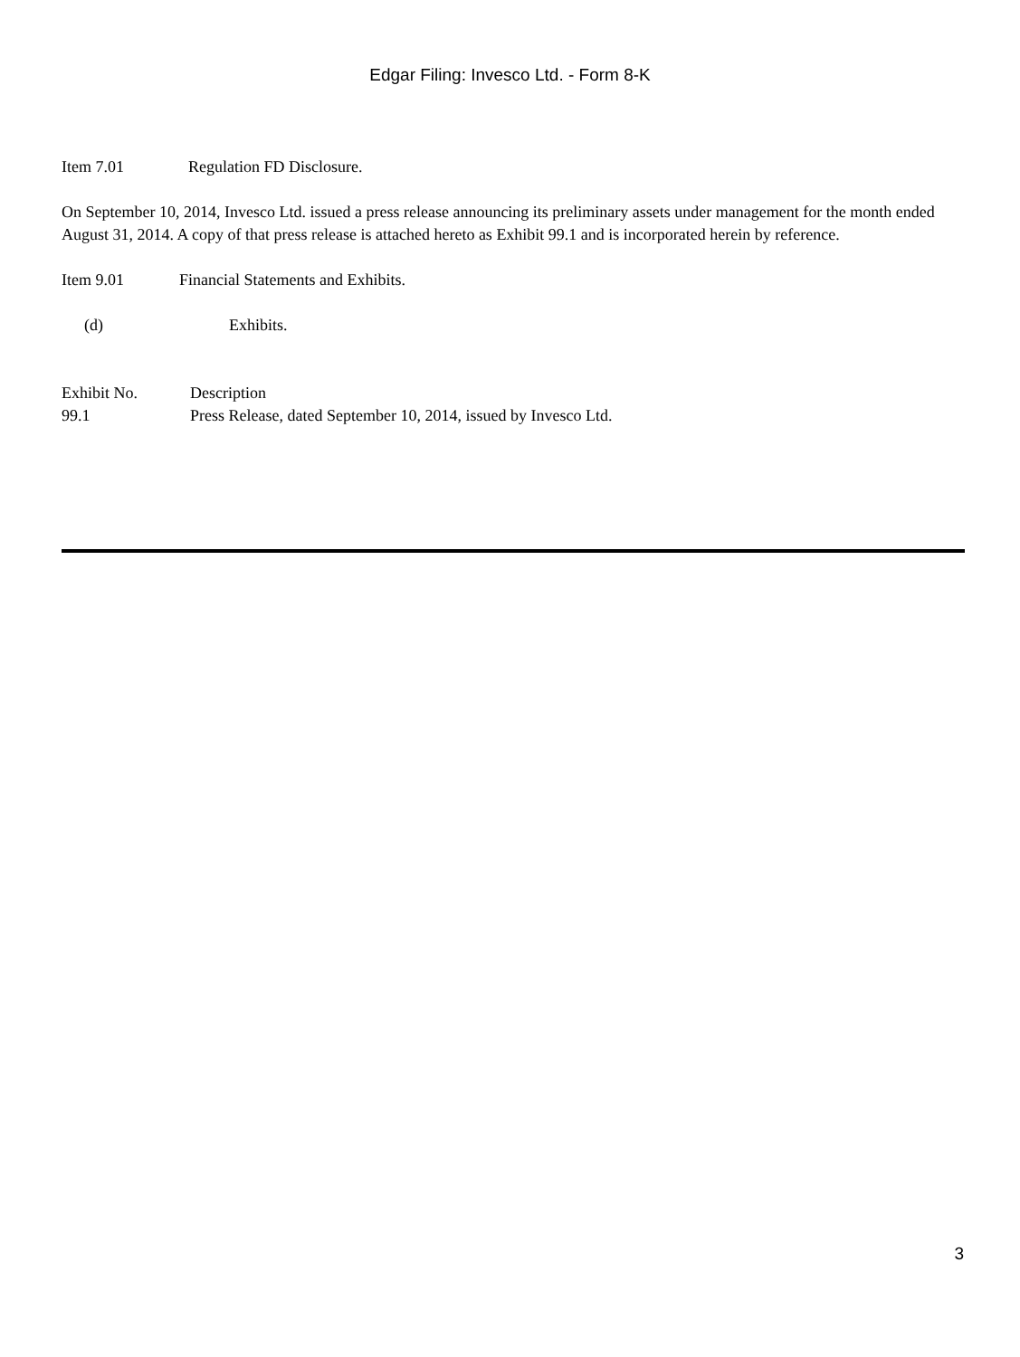Edgar Filing: Invesco Ltd. - Form 8-K
Item 7.01 Regulation FD Disclosure.
On September 10, 2014, Invesco Ltd. issued a press release announcing its preliminary assets under management for the month ended August 31, 2014. A copy of that press release is attached hereto as Exhibit 99.1 and is incorporated herein by reference.
Item 9.01 Financial Statements and Exhibits.
(d) Exhibits.
| Exhibit No. | Description |
| 99.1 | Press Release, dated September 10, 2014, issued by Invesco Ltd. |
3